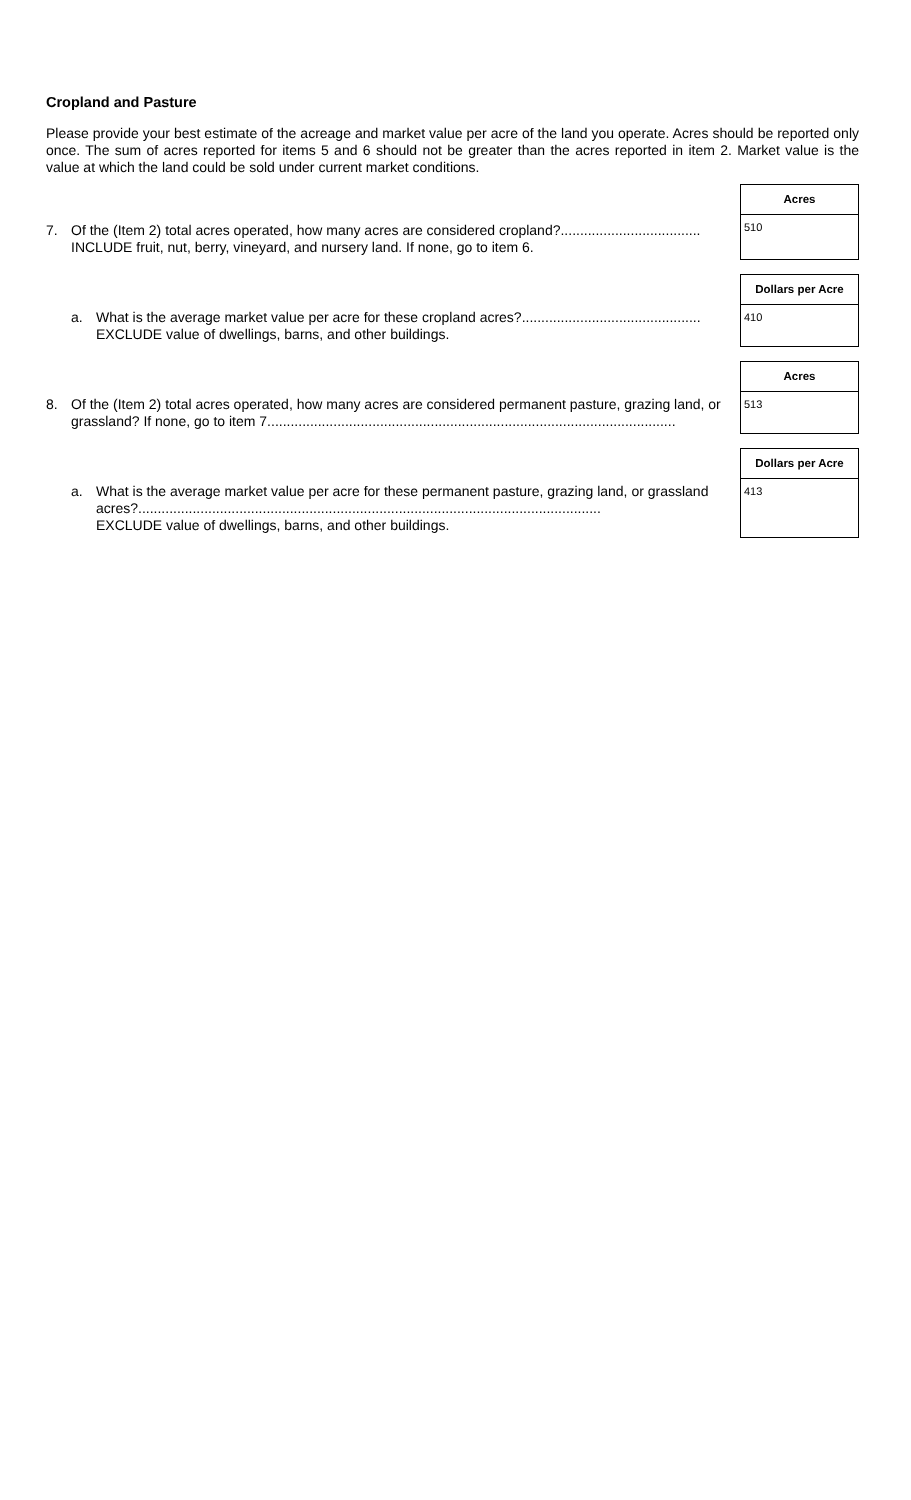Cropland and Pasture
Please provide your best estimate of the acreage and market value per acre of the land you operate. Acres should be reported only once. The sum of acres reported for items 5 and 6 should not be greater than the acres reported in item 2. Market value is the value at which the land could be sold under current market conditions.
7. Of the (Item 2) total acres operated, how many acres are considered cropland?....................................
INCLUDE fruit, nut, berry, vineyard, and nursery land. If none, go to item 6.
Acres
510
a. What is the average market value per acre for these cropland acres?..............................................
EXCLUDE value of dwellings, barns, and other buildings.
Dollars per Acre
410
8. Of the (Item 2) total acres operated, how many acres are considered permanent pasture, grazing land, or grassland? If none, go to item 7.........................................................................................................
Acres
513
a. What is the average market value per acre for these permanent pasture, grazing land, or grassland acres?.......................................................................................................................
EXCLUDE value of dwellings, barns, and other buildings.
Dollars per Acre
413